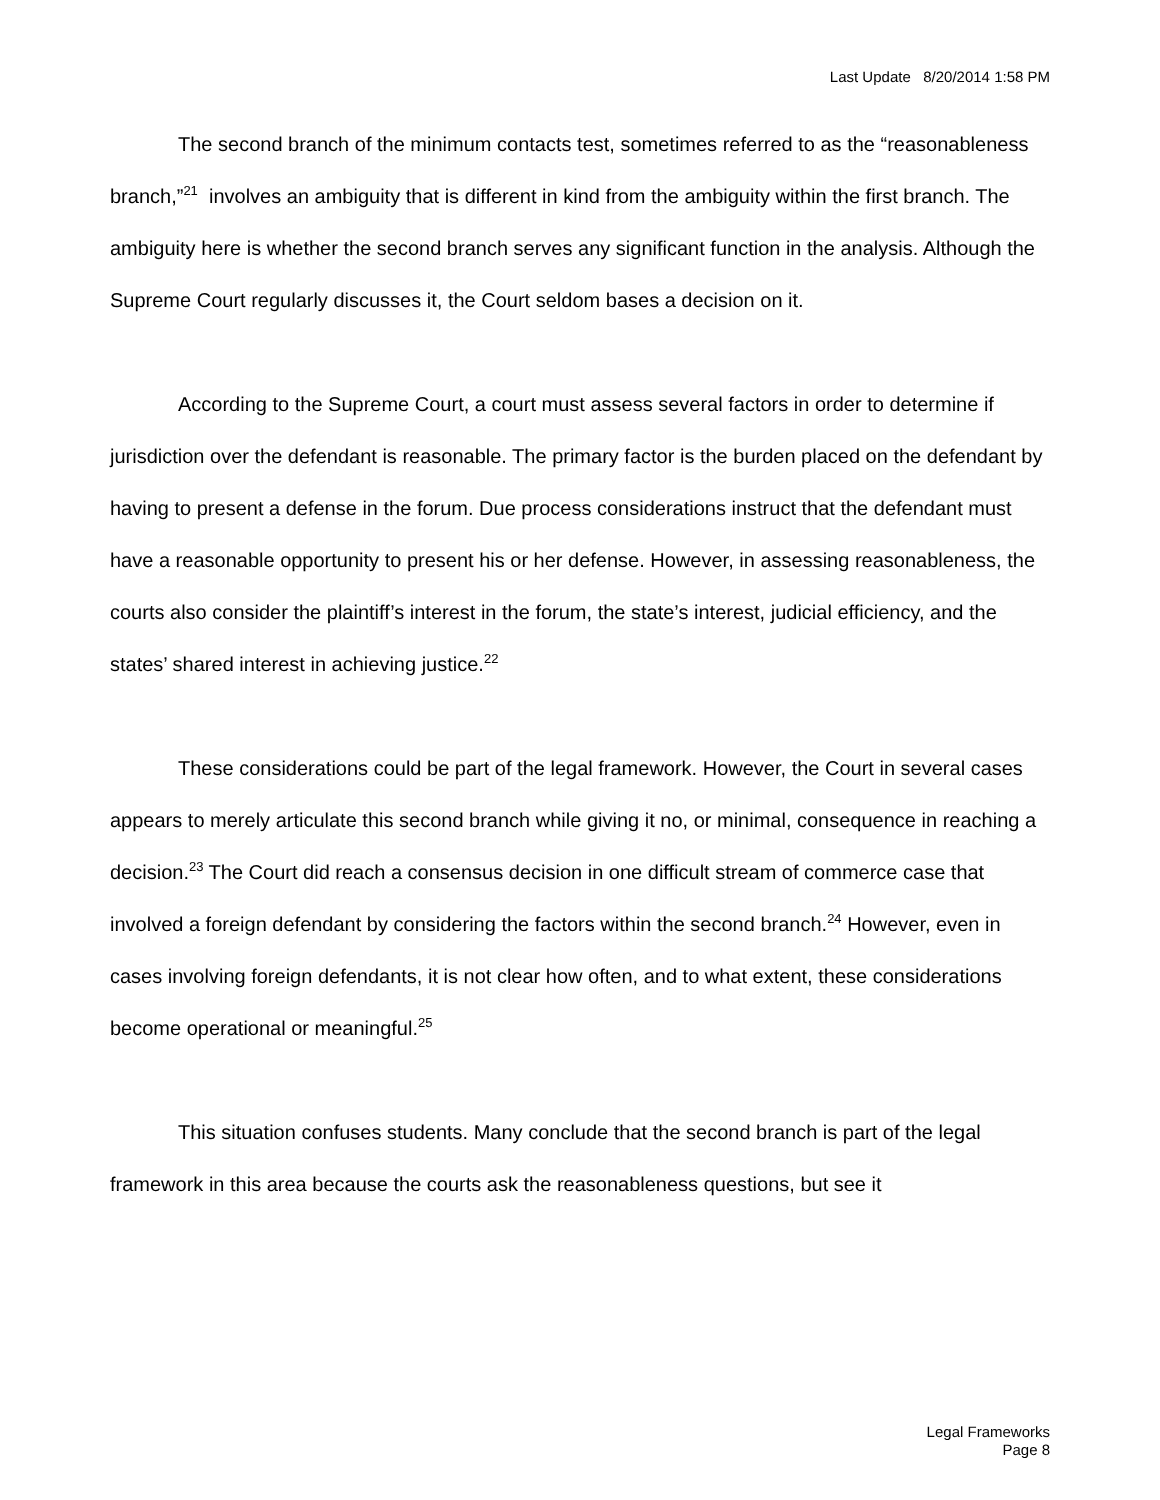Last Update 8/20/2014 1:58 PM
The second branch of the minimum contacts test, sometimes referred to as the “reasonableness branch,”<sup>21</sup> involves an ambiguity that is different in kind from the ambiguity within the first branch. The ambiguity here is whether the second branch serves any significant function in the analysis. Although the Supreme Court regularly discusses it, the Court seldom bases a decision on it.
According to the Supreme Court, a court must assess several factors in order to determine if jurisdiction over the defendant is reasonable. The primary factor is the burden placed on the defendant by having to present a defense in the forum. Due process considerations instruct that the defendant must have a reasonable opportunity to present his or her defense. However, in assessing reasonableness, the courts also consider the plaintiff’s interest in the forum, the state’s interest, judicial efficiency, and the states’ shared interest in achieving justice.<sup>22</sup>
These considerations could be part of the legal framework. However, the Court in several cases appears to merely articulate this second branch while giving it no, or minimal, consequence in reaching a decision.<sup>23</sup> The Court did reach a consensus decision in one difficult stream of commerce case that involved a foreign defendant by considering the factors within the second branch.<sup>24</sup> However, even in cases involving foreign defendants, it is not clear how often, and to what extent, these considerations become operational or meaningful.<sup>25</sup>
This situation confuses students. Many conclude that the second branch is part of the legal framework in this area because the courts ask the reasonableness questions, but see it
Legal Frameworks
Page 8